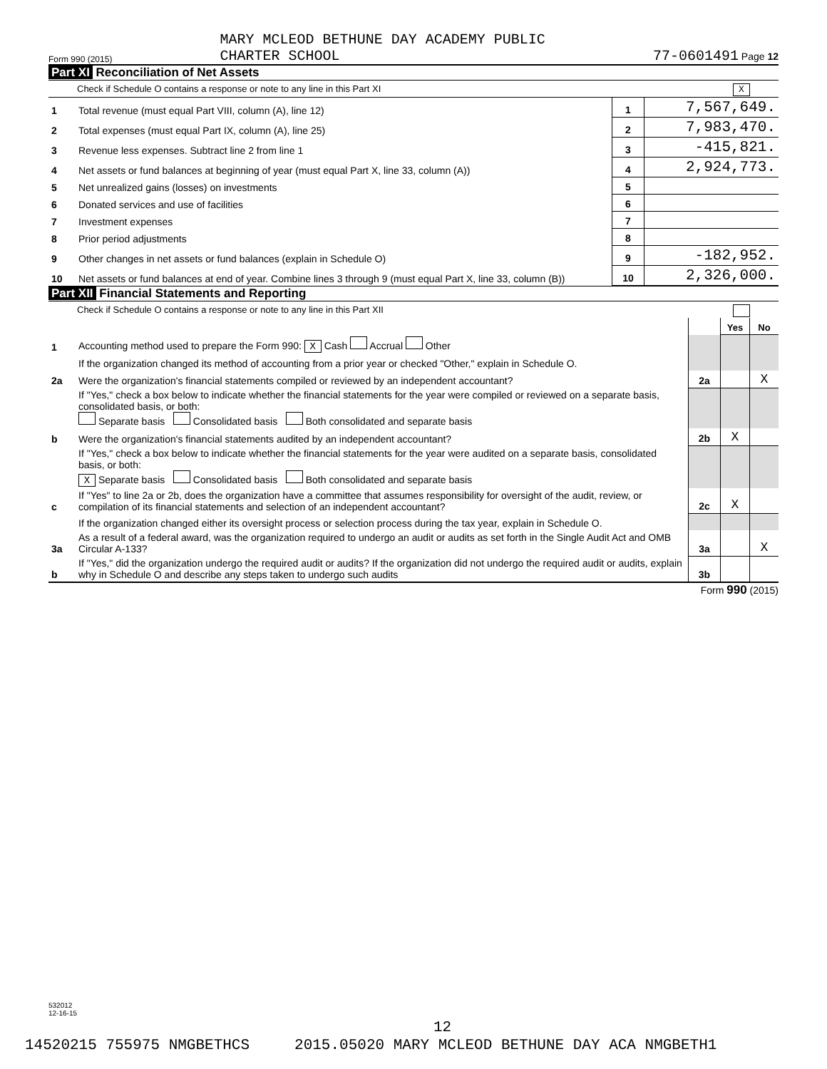Form 990 (2015) MARY MCLEOD BETHUNE DAY ACADEMY PUBLIC
CHARTER SCHOOL 77-0601491 Page 12
Part XI Reconciliation of Net Assets
Check if Schedule O contains a response or note to any line in this Part XI X
| 1 | Total revenue (must equal Part VIII, column (A), line 12) | 1 | 7,567,649. |
| 2 | Total expenses (must equal Part IX, column (A), line 25) | 2 | 7,983,470. |
| 3 | Revenue less expenses. Subtract line 2 from line 1 | 3 | -415,821. |
| 4 | Net assets or fund balances at beginning of year (must equal Part X, line 33, column (A)) | 4 | 2,924,773. |
| 5 | Net unrealized gains (losses) on investments | 5 | |
| 6 | Donated services and use of facilities | 6 | |
| 7 | Investment expenses | 7 | |
| 8 | Prior period adjustments | 8 | |
| 9 | Other changes in net assets or fund balances (explain in Schedule O) | 9 | -182,952. |
| 10 | Net assets or fund balances at end of year. Combine lines 3 through 9 (must equal Part X, line 33, column (B)) | 10 | 2,326,000. |
Part XII Financial Statements and Reporting
Check if Schedule O contains a response or note to any line in this Part XII
| | | | Yes | No |
| 1 | Accounting method used to prepare the Form 990: X Cash Accrual Other | | | |
| | If the organization changed its method of accounting from a prior year or checked "Other," explain in Schedule O. | | | |
| 2a | Were the organization's financial statements compiled or reviewed by an independent accountant? | 2a | | X |
| | If "Yes," check a box below to indicate whether the financial statements for the year were compiled or reviewed on a separate basis, consolidated basis, or both: Separate basis Consolidated basis Both consolidated and separate basis | | | |
| b | Were the organization's financial statements audited by an independent accountant? | 2b | X | |
| | If "Yes," check a box below to indicate whether the financial statements for the year were audited on a separate basis, consolidated basis, or both: X Separate basis Consolidated basis Both consolidated and separate basis | | | |
| c | If "Yes" to line 2a or 2b, does the organization have a committee that assumes responsibility for oversight of the audit, review, or compilation of its financial statements and selection of an independent accountant? | 2c | X | |
| | If the organization changed either its oversight process or selection process during the tax year, explain in Schedule O. | | | |
| 3a | As a result of a federal award, was the organization required to undergo an audit or audits as set forth in the Single Audit Act and OMB Circular A-133? | 3a | | X |
| b | If "Yes," did the organization undergo the required audit or audits? If the organization did not undergo the required audit or audits, explain why in Schedule O and describe any steps taken to undergo such audits | 3b | | |
Form 990 (2015)
532012
12-16-15
12
14520215 755975 NMGBETHCS 2015.05020 MARY MCLEOD BETHUNE DAY ACA NMGBETH1